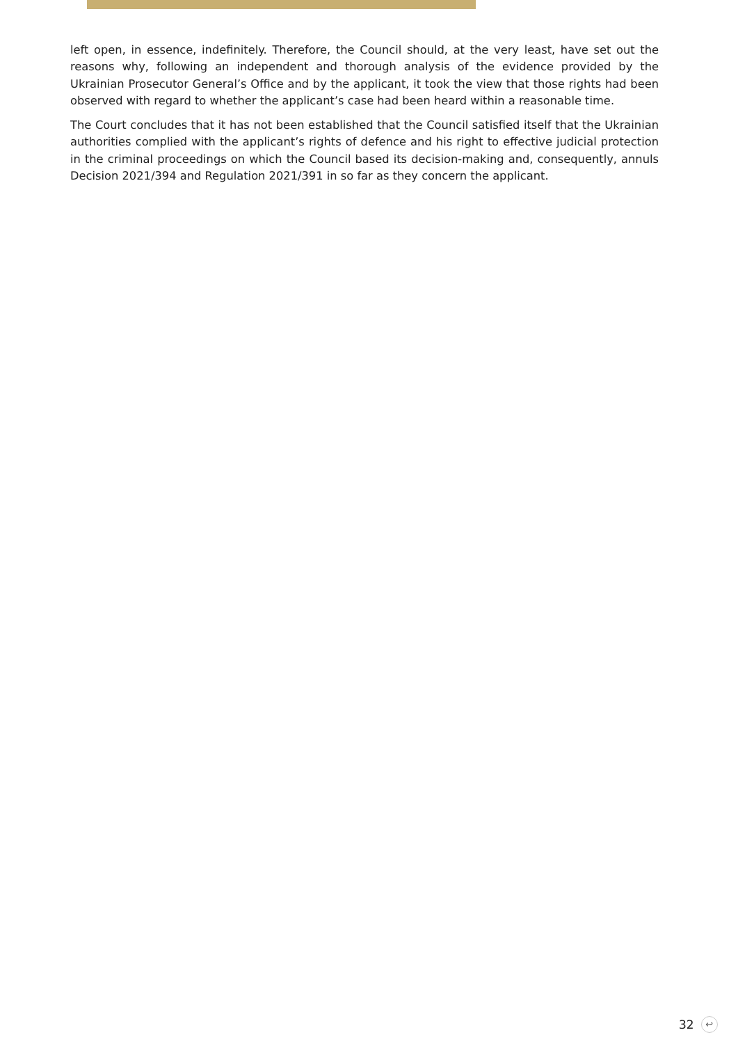left open, in essence, indefinitely. Therefore, the Council should, at the very least, have set out the reasons why, following an independent and thorough analysis of the evidence provided by the Ukrainian Prosecutor General’s Office and by the applicant, it took the view that those rights had been observed with regard to whether the applicant’s case had been heard within a reasonable time.
The Court concludes that it has not been established that the Council satisfied itself that the Ukrainian authorities complied with the applicant’s rights of defence and his right to effective judicial protection in the criminal proceedings on which the Council based its decision-making and, consequently, annuls Decision 2021/394 and Regulation 2021/391 in so far as they concern the applicant.
32 ↩